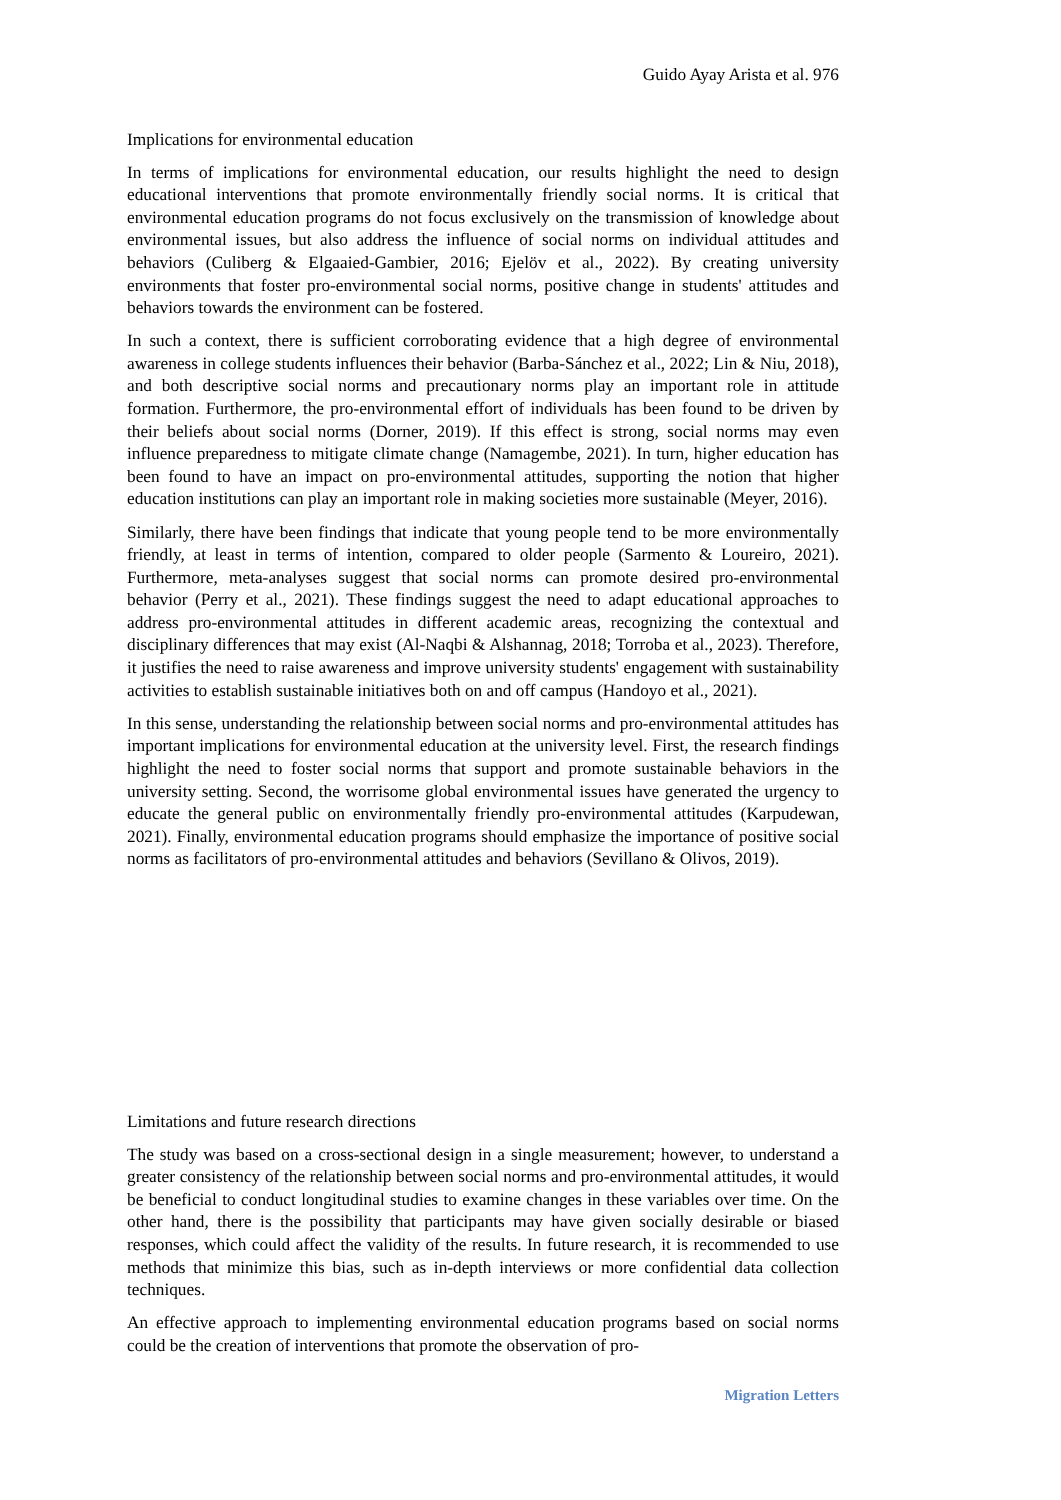Guido Ayay Arista et al. 976
Implications for environmental education
In terms of implications for environmental education, our results highlight the need to design educational interventions that promote environmentally friendly social norms. It is critical that environmental education programs do not focus exclusively on the transmission of knowledge about environmental issues, but also address the influence of social norms on individual attitudes and behaviors (Culiberg & Elgaaied-Gambier, 2016; Ejelöv et al., 2022). By creating university environments that foster pro-environmental social norms, positive change in students' attitudes and behaviors towards the environment can be fostered.
In such a context, there is sufficient corroborating evidence that a high degree of environmental awareness in college students influences their behavior (Barba-Sánchez et al., 2022; Lin & Niu, 2018), and both descriptive social norms and precautionary norms play an important role in attitude formation. Furthermore, the pro-environmental effort of individuals has been found to be driven by their beliefs about social norms (Dorner, 2019). If this effect is strong, social norms may even influence preparedness to mitigate climate change (Namagembe, 2021). In turn, higher education has been found to have an impact on pro-environmental attitudes, supporting the notion that higher education institutions can play an important role in making societies more sustainable (Meyer, 2016).
Similarly, there have been findings that indicate that young people tend to be more environmentally friendly, at least in terms of intention, compared to older people (Sarmento & Loureiro, 2021). Furthermore, meta-analyses suggest that social norms can promote desired pro-environmental behavior (Perry et al., 2021). These findings suggest the need to adapt educational approaches to address pro-environmental attitudes in different academic areas, recognizing the contextual and disciplinary differences that may exist (Al-Naqbi & Alshannag, 2018; Torroba et al., 2023). Therefore, it justifies the need to raise awareness and improve university students' engagement with sustainability activities to establish sustainable initiatives both on and off campus (Handoyo et al., 2021).
In this sense, understanding the relationship between social norms and pro-environmental attitudes has important implications for environmental education at the university level. First, the research findings highlight the need to foster social norms that support and promote sustainable behaviors in the university setting. Second, the worrisome global environmental issues have generated the urgency to educate the general public on environmentally friendly pro-environmental attitudes (Karpudewan, 2021). Finally, environmental education programs should emphasize the importance of positive social norms as facilitators of pro-environmental attitudes and behaviors (Sevillano & Olivos, 2019).
Limitations and future research directions
The study was based on a cross-sectional design in a single measurement; however, to understand a greater consistency of the relationship between social norms and pro-environmental attitudes, it would be beneficial to conduct longitudinal studies to examine changes in these variables over time. On the other hand, there is the possibility that participants may have given socially desirable or biased responses, which could affect the validity of the results. In future research, it is recommended to use methods that minimize this bias, such as in-depth interviews or more confidential data collection techniques.
An effective approach to implementing environmental education programs based on social norms could be the creation of interventions that promote the observation of pro-
Migration Letters